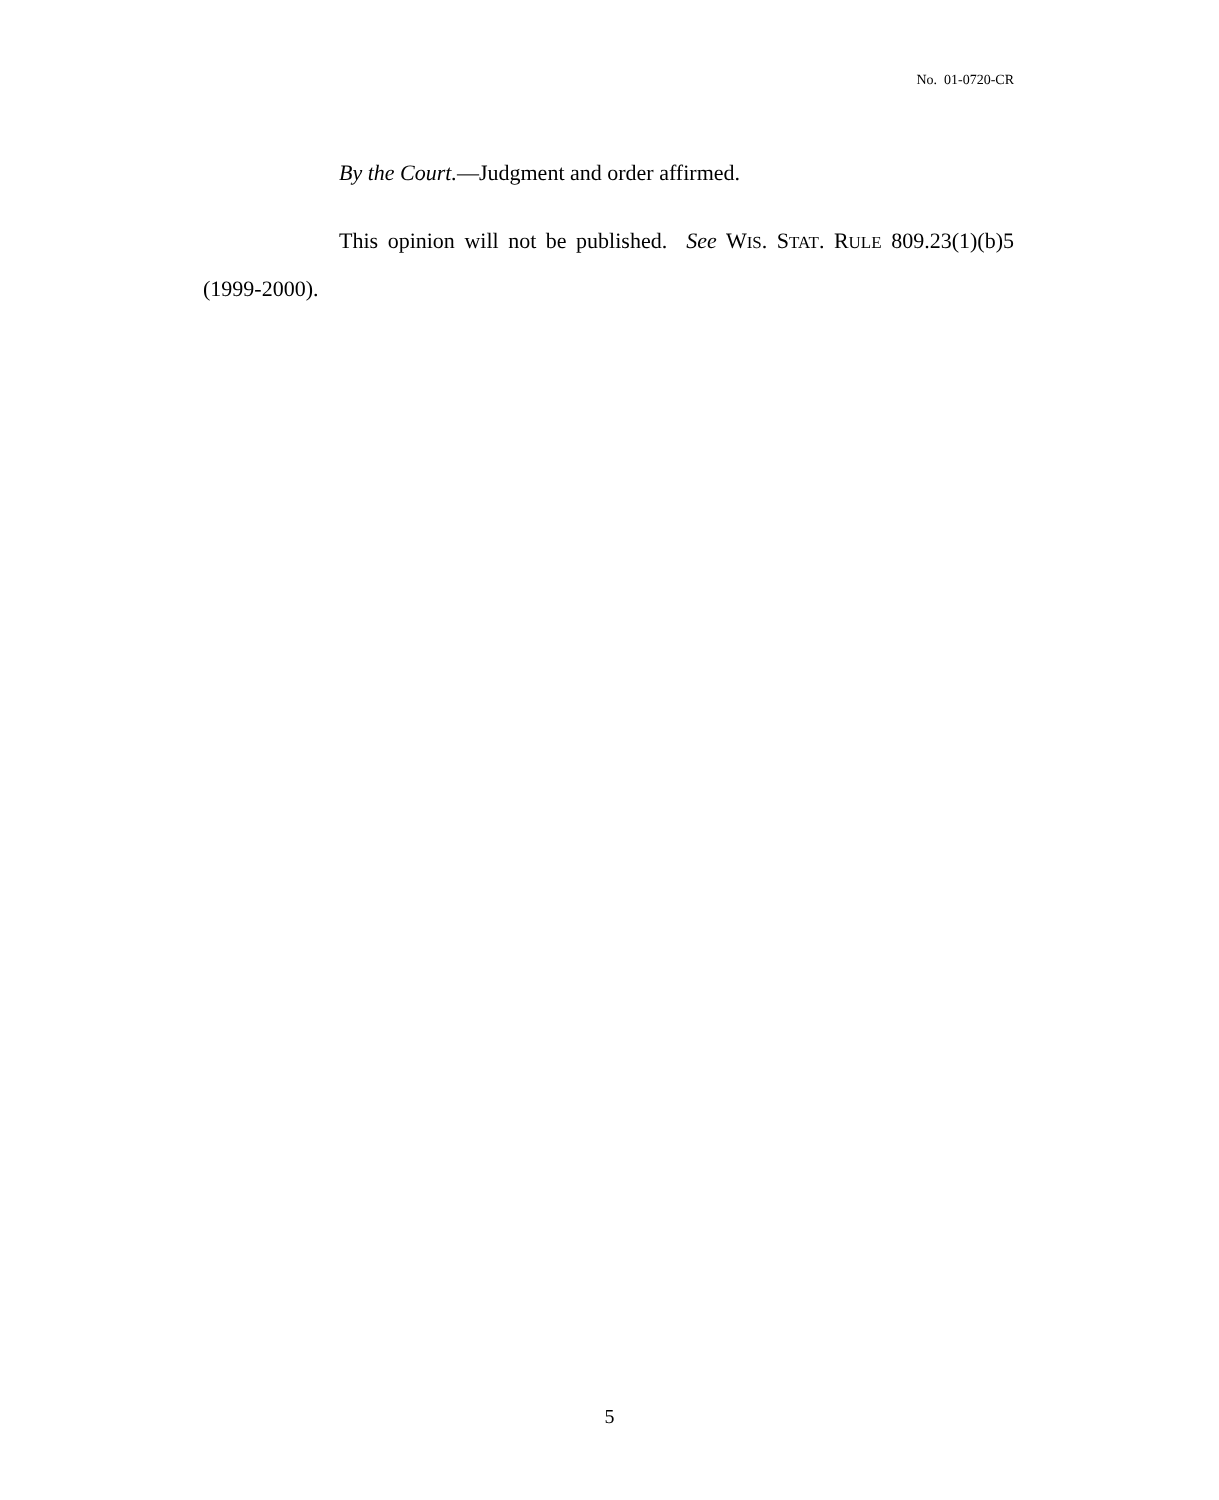No. 01-0720-CR
By the Court.—Judgment and order affirmed.
This opinion will not be published. See WIS. STAT. RULE 809.23(1)(b)5 (1999-2000).
5